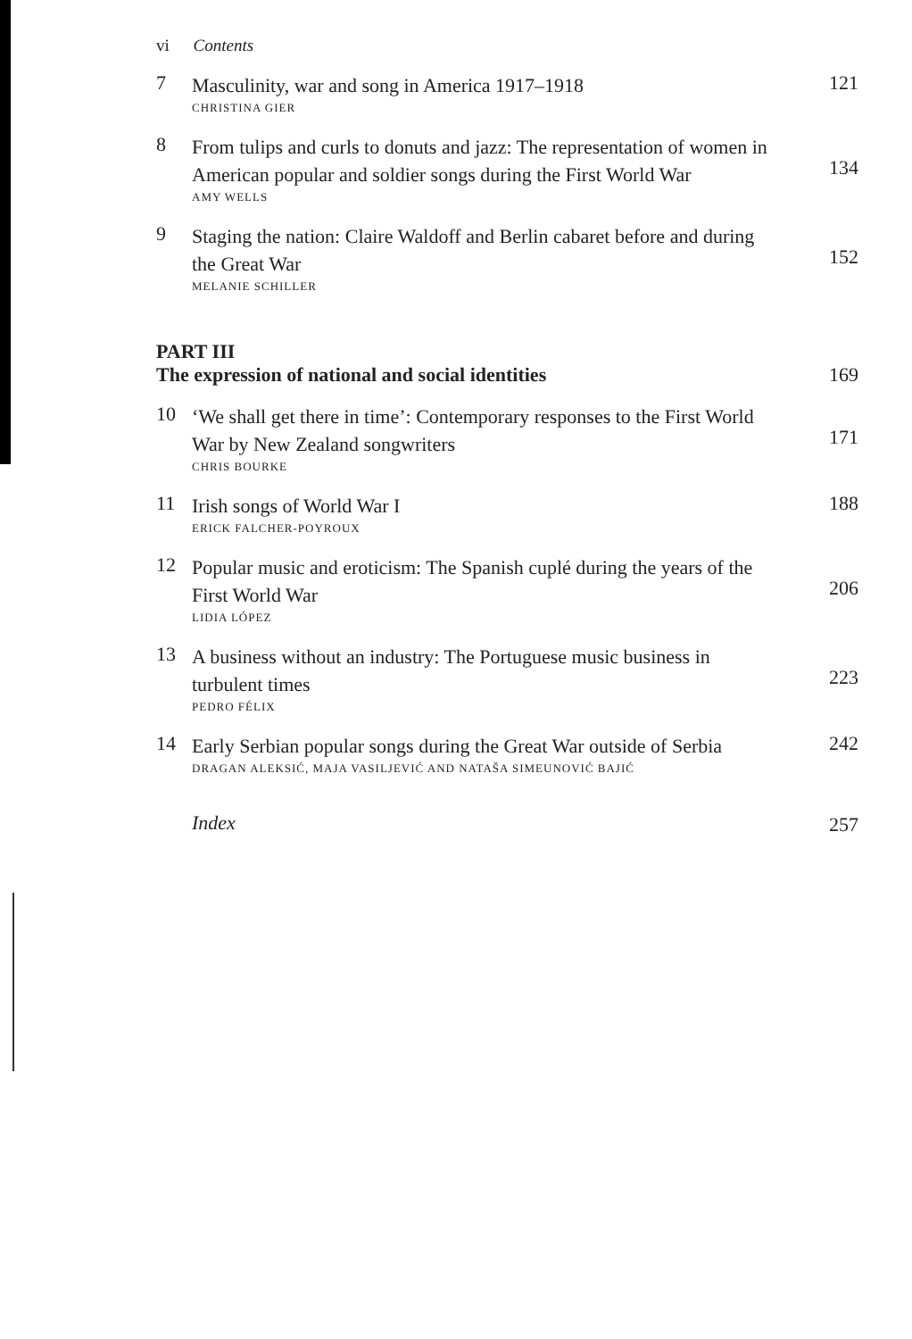vi Contents
7
Masculinity, war and song in America 1917–1918
CHRISTINA GIER
121
8
From tulips and curls to donuts and jazz: The representation of women in American popular and soldier songs during the First World War
AMY WELLS
134
9
Staging the nation: Claire Waldoff and Berlin cabaret before and during the Great War
MELANIE SCHILLER
152
PART III
The expression of national and social identities
169
10
‘We shall get there in time’: Contemporary responses to the First World War by New Zealand songwriters
CHRIS BOURKE
171
11
Irish songs of World War I
ERICK FALCHER-POYROUX
188
12
Popular music and eroticism: The Spanish cuplé during the years of the First World War
LIDIA LÓPEZ
206
13
A business without an industry: The Portuguese music business in turbulent times
PEDRO FÉLIX
223
14
Early Serbian popular songs during the Great War outside of Serbia
DRAGAN ALEKSIĆ, MAJA VASILJEVIĆ AND NATAŠA SIMEUNOVIĆ BAJIĆ
242
Index
257